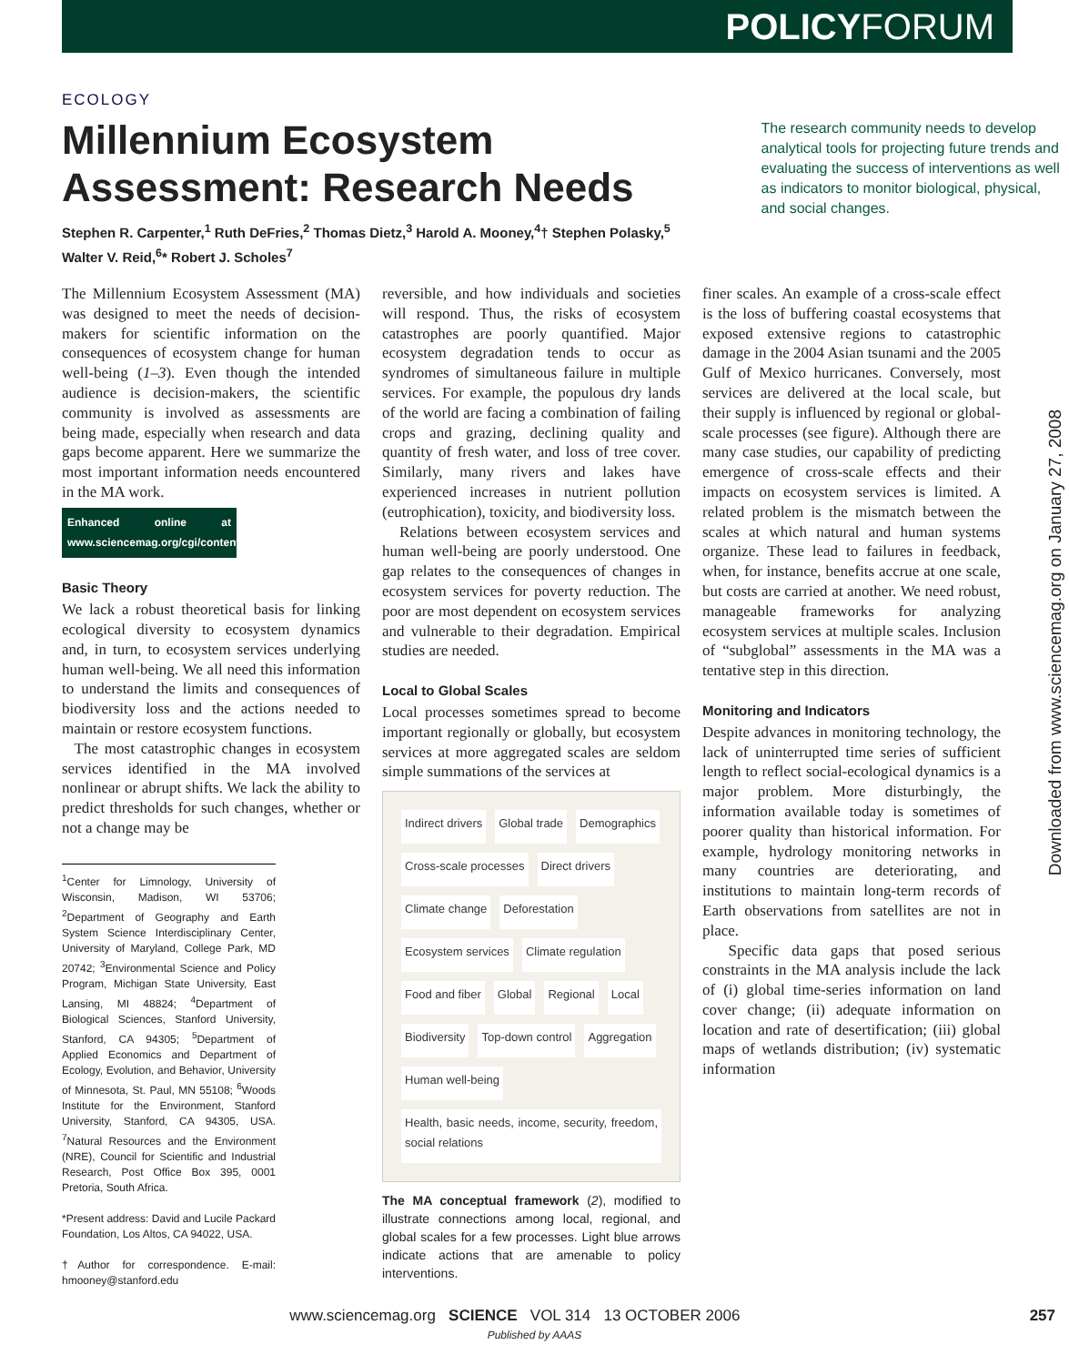POLICYFORUM
ECOLOGY
Millennium Ecosystem
Assessment: Research Needs
The research community needs to develop analytical tools for projecting future trends and evaluating the success of interventions as well as indicators to monitor biological, physical, and social changes.
Stephen R. Carpenter,<sup>1</sup> Ruth DeFries,<sup>2</sup> Thomas Dietz,<sup>3</sup> Harold A. Mooney,<sup>4</sup>† Stephen Polasky,<sup>5</sup> Walter V. Reid,<sup>6</sup>* Robert J. Scholes<sup>7</sup>
The Millennium Ecosystem Assessment (MA) was designed to meet the needs of decision-makers for scientific information on the consequences of ecosystem change for human well-being (1–3). Even though the intended audience is decision-makers, the scientific community is involved as assessments are being made, especially when research and data gaps become apparent. Here we summarize the most important information needs encountered in the MA work.
Enhanced online at www.sciencemag.org/cgi/content/full/314/5797/257
Basic Theory
We lack a robust theoretical basis for linking ecological diversity to ecosystem dynamics and, in turn, to ecosystem services underlying human well-being. We all need this information to understand the limits and consequences of biodiversity loss and the actions needed to maintain or restore ecosystem functions.
The most catastrophic changes in ecosystem services identified in the MA involved nonlinear or abrupt shifts. We lack the ability to predict thresholds for such changes, whether or not a change may be
<sup>1</sup> Center for Limnology, University of Wisconsin, Madison, WI 53706; <sup>2</sup>Department of Geography and Earth System Science Interdisciplinary Center, University of Maryland, College Park, MD 20742; <sup>3</sup>Environmental Science and Policy Program, Michigan State University, East Lansing, MI 48824; <sup>4</sup>Department of Biological Sciences, Stanford University, Stanford, CA 94305; <sup>5</sup>Department of Applied Economics and Department of Ecology, Evolution, and Behavior, University of Minnesota, St. Paul, MN 55108; <sup>6</sup>Woods Institute for the Environment, Stanford University, Stanford, CA 94305, USA. <sup>7</sup>Natural Resources and the Environment (NRE), Council for Scientific and Industrial Research, Post Office Box 395, 0001 Pretoria, South Africa.
*Present address: David and Lucile Packard Foundation, Los Altos, CA 94022, USA.
†Author for correspondence. E-mail: hmooney@stanford.edu
reversible, and how individuals and societies will respond. Thus, the risks of ecosystem catastrophes are poorly quantified. Major ecosystem degradation tends to occur as syndromes of simultaneous failure in multiple services. For example, the populous dry lands of the world are facing a combination of failing crops and grazing, declining quality and quantity of fresh water, and loss of tree cover. Similarly, many rivers and lakes have experienced increases in nutrient pollution (eutrophication), toxicity, and biodiversity loss.
Relations between ecosystem services and human well-being are poorly understood. One gap relates to the consequences of changes in ecosystem services for poverty reduction. The poor are most dependent on ecosystem services and vulnerable to their degradation. Empirical studies are needed.
Local to Global Scales
Local processes sometimes spread to become important regionally or globally, but ecosystem services at more aggregated scales are seldom simple summations of the services at
Indirect drivers Global trade Demographics Cross-scale processes Direct drivers Climate change Deforestation Ecosystem services Climate regulation Food and fiber Global Regional Local Biodiversity Top-down control Aggregation Human well-being Health, basic needs, income, security, freedom, social relations
The MA conceptual framework (2), modified to illustrate connections among local, regional, and global scales for a few processes. Light blue arrows indicate actions that are amenable to policy interventions.
finer scales. An example of a cross-scale effect is the loss of buffering coastal ecosystems that exposed extensive regions to catastrophic damage in the 2004 Asian tsunami and the 2005 Gulf of Mexico hurricanes. Conversely, most services are delivered at the local scale, but their supply is influenced by regional or global-scale processes (see figure). Although there are many case studies, our capability of predicting emergence of cross-scale effects and their impacts on ecosystem services is limited. A related problem is the mismatch between the scales at which natural and human systems organize. These lead to failures in feedback, when, for instance, benefits accrue at one scale, but costs are carried at another. We need robust, manageable frameworks for analyzing ecosystem services at multiple scales. Inclusion of “subglobal” assessments in the MA was a tentative step in this direction.
Monitoring and Indicators
Despite advances in monitoring technology, the lack of uninterrupted time series of sufficient length to reflect social-ecological dynamics is a major problem. More disturbingly, the information available today is sometimes of poorer quality than historical information. For example, hydrology monitoring networks in many countries are deteriorating, and institutions to maintain long-term records of Earth observations from satellites are not in place.
Specific data gaps that posed serious constraints in the MA analysis include the lack of (i) global time-series information on land cover change; (ii) adequate information on location and rate of desertification; (iii) global maps of wetlands distribution; (iv) systematic information
www.sciencemag.org SCIENCE VOL 314 13 OCTOBER 2006 257
Published by AAAS
Downloaded from www.sciencemag.org on January 27, 2008